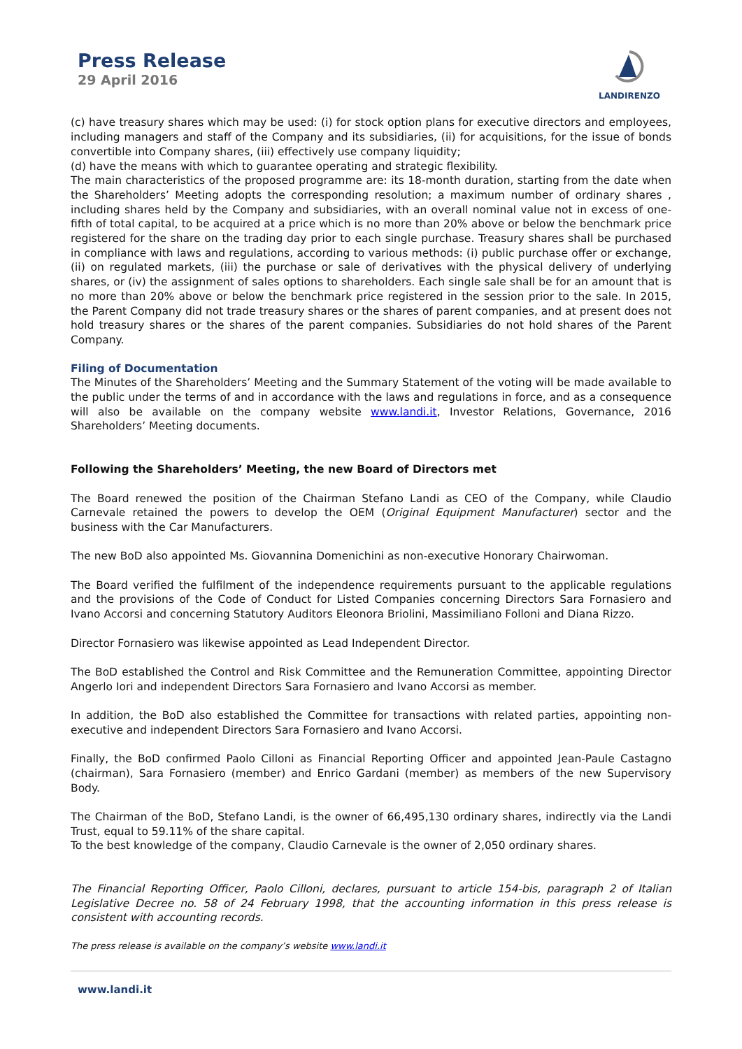Press Release
29 April 2016
LANDIRENZO
(c) have treasury shares which may be used: (i) for stock option plans for executive directors and employees, including managers and staff of the Company and its subsidiaries, (ii) for acquisitions, for the issue of bonds convertible into Company shares, (iii) effectively use company liquidity;
(d) have the means with which to guarantee operating and strategic flexibility.
The main characteristics of the proposed programme are: its 18-month duration, starting from the date when the Shareholders’ Meeting adopts the corresponding resolution; a maximum number of ordinary shares , including shares held by the Company and subsidiaries, with an overall nominal value not in excess of one-fifth of total capital, to be acquired at a price which is no more than 20% above or below the benchmark price registered for the share on the trading day prior to each single purchase. Treasury shares shall be purchased in compliance with laws and regulations, according to various methods: (i) public purchase offer or exchange, (ii) on regulated markets, (iii) the purchase or sale of derivatives with the physical delivery of underlying shares, or (iv) the assignment of sales options to shareholders. Each single sale shall be for an amount that is no more than 20% above or below the benchmark price registered in the session prior to the sale. In 2015, the Parent Company did not trade treasury shares or the shares of parent companies, and at present does not hold treasury shares or the shares of the parent companies. Subsidiaries do not hold shares of the Parent Company.
Filing of Documentation
The Minutes of the Shareholders’ Meeting and the Summary Statement of the voting will be made available to the public under the terms of and in accordance with the laws and regulations in force, and as a consequence will also be available on the company website www.landi.it, Investor Relations, Governance, 2016 Shareholders’ Meeting documents.
Following the Shareholders’ Meeting, the new Board of Directors met
The Board renewed the position of the Chairman Stefano Landi as CEO of the Company, while Claudio Carnevale retained the powers to develop the OEM (Original Equipment Manufacturer) sector and the business with the Car Manufacturers.
The new BoD also appointed Ms. Giovannina Domenichini as non-executive Honorary Chairwoman.
The Board verified the fulfilment of the independence requirements pursuant to the applicable regulations and the provisions of the Code of Conduct for Listed Companies concerning Directors Sara Fornasiero and Ivano Accorsi and concerning Statutory Auditors Eleonora Briolini, Massimiliano Folloni and Diana Rizzo.
Director Fornasiero was likewise appointed as Lead Independent Director.
The BoD established the Control and Risk Committee and the Remuneration Committee, appointing Director Angerlo Iori and independent Directors Sara Fornasiero and Ivano Accorsi as member.
In addition, the BoD also established the Committee for transactions with related parties, appointing non-executive and independent Directors Sara Fornasiero and Ivano Accorsi.
Finally, the BoD confirmed Paolo Cilloni as Financial Reporting Officer and appointed Jean-Paule Castagno (chairman), Sara Fornasiero (member) and Enrico Gardani (member) as members of the new Supervisory Body.
The Chairman of the BoD, Stefano Landi, is the owner of 66,495,130 ordinary shares, indirectly via the Landi Trust, equal to 59.11% of the share capital.
To the best knowledge of the company, Claudio Carnevale is the owner of 2,050 ordinary shares.
The Financial Reporting Officer, Paolo Cilloni, declares, pursuant to article 154-bis, paragraph 2 of Italian Legislative Decree no. 58 of 24 February 1998, that the accounting information in this press release is consistent with accounting records.
The press release is available on the company’s website www.landi.it
www.landi.it